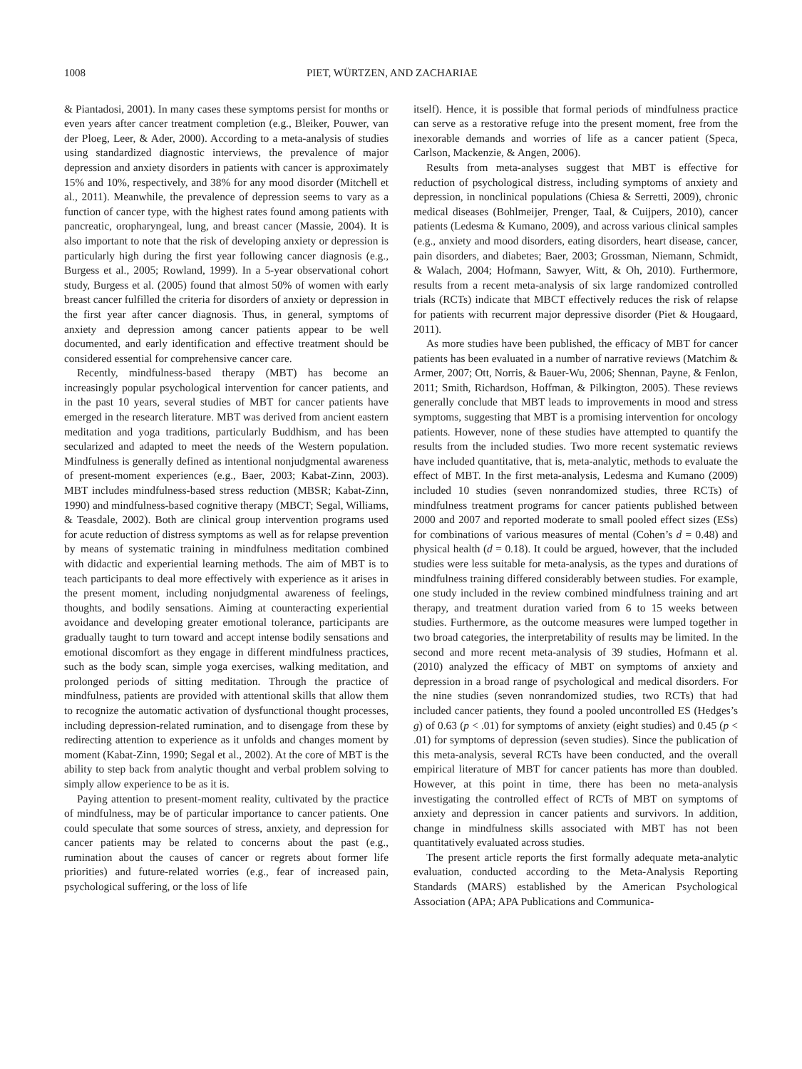1008 PIET, WÜRTZEN, AND ZACHARIAE
& Piantadosi, 2001). In many cases these symptoms persist for months or even years after cancer treatment completion (e.g., Bleiker, Pouwer, van der Ploeg, Leer, & Ader, 2000). According to a meta-analysis of studies using standardized diagnostic interviews, the prevalence of major depression and anxiety disorders in patients with cancer is approximately 15% and 10%, respectively, and 38% for any mood disorder (Mitchell et al., 2011). Meanwhile, the prevalence of depression seems to vary as a function of cancer type, with the highest rates found among patients with pancreatic, oropharyngeal, lung, and breast cancer (Massie, 2004). It is also important to note that the risk of developing anxiety or depression is particularly high during the first year following cancer diagnosis (e.g., Burgess et al., 2005; Rowland, 1999). In a 5-year observational cohort study, Burgess et al. (2005) found that almost 50% of women with early breast cancer fulfilled the criteria for disorders of anxiety or depression in the first year after cancer diagnosis. Thus, in general, symptoms of anxiety and depression among cancer patients appear to be well documented, and early identification and effective treatment should be considered essential for comprehensive cancer care.
Recently, mindfulness-based therapy (MBT) has become an increasingly popular psychological intervention for cancer patients, and in the past 10 years, several studies of MBT for cancer patients have emerged in the research literature. MBT was derived from ancient eastern meditation and yoga traditions, particularly Buddhism, and has been secularized and adapted to meet the needs of the Western population. Mindfulness is generally defined as intentional nonjudgmental awareness of present-moment experiences (e.g., Baer, 2003; Kabat-Zinn, 2003). MBT includes mindfulness-based stress reduction (MBSR; Kabat-Zinn, 1990) and mindfulness-based cognitive therapy (MBCT; Segal, Williams, & Teasdale, 2002). Both are clinical group intervention programs used for acute reduction of distress symptoms as well as for relapse prevention by means of systematic training in mindfulness meditation combined with didactic and experiential learning methods. The aim of MBT is to teach participants to deal more effectively with experience as it arises in the present moment, including nonjudgmental awareness of feelings, thoughts, and bodily sensations. Aiming at counteracting experiential avoidance and developing greater emotional tolerance, participants are gradually taught to turn toward and accept intense bodily sensations and emotional discomfort as they engage in different mindfulness practices, such as the body scan, simple yoga exercises, walking meditation, and prolonged periods of sitting meditation. Through the practice of mindfulness, patients are provided with attentional skills that allow them to recognize the automatic activation of dysfunctional thought processes, including depression-related rumination, and to disengage from these by redirecting attention to experience as it unfolds and changes moment by moment (Kabat-Zinn, 1990; Segal et al., 2002). At the core of MBT is the ability to step back from analytic thought and verbal problem solving to simply allow experience to be as it is.
Paying attention to present-moment reality, cultivated by the practice of mindfulness, may be of particular importance to cancer patients. One could speculate that some sources of stress, anxiety, and depression for cancer patients may be related to concerns about the past (e.g., rumination about the causes of cancer or regrets about former life priorities) and future-related worries (e.g., fear of increased pain, psychological suffering, or the loss of life
itself). Hence, it is possible that formal periods of mindfulness practice can serve as a restorative refuge into the present moment, free from the inexorable demands and worries of life as a cancer patient (Speca, Carlson, Mackenzie, & Angen, 2006).
Results from meta-analyses suggest that MBT is effective for reduction of psychological distress, including symptoms of anxiety and depression, in nonclinical populations (Chiesa & Serretti, 2009), chronic medical diseases (Bohlmeijer, Prenger, Taal, & Cuijpers, 2010), cancer patients (Ledesma & Kumano, 2009), and across various clinical samples (e.g., anxiety and mood disorders, eating disorders, heart disease, cancer, pain disorders, and diabetes; Baer, 2003; Grossman, Niemann, Schmidt, & Walach, 2004; Hofmann, Sawyer, Witt, & Oh, 2010). Furthermore, results from a recent meta-analysis of six large randomized controlled trials (RCTs) indicate that MBCT effectively reduces the risk of relapse for patients with recurrent major depressive disorder (Piet & Hougaard, 2011).
As more studies have been published, the efficacy of MBT for cancer patients has been evaluated in a number of narrative reviews (Matchim & Armer, 2007; Ott, Norris, & Bauer-Wu, 2006; Shennan, Payne, & Fenlon, 2011; Smith, Richardson, Hoffman, & Pilkington, 2005). These reviews generally conclude that MBT leads to improvements in mood and stress symptoms, suggesting that MBT is a promising intervention for oncology patients. However, none of these studies have attempted to quantify the results from the included studies. Two more recent systematic reviews have included quantitative, that is, meta-analytic, methods to evaluate the effect of MBT. In the first meta-analysis, Ledesma and Kumano (2009) included 10 studies (seven nonrandomized studies, three RCTs) of mindfulness treatment programs for cancer patients published between 2000 and 2007 and reported moderate to small pooled effect sizes (ESs) for combinations of various measures of mental (Cohen’s d = 0.48) and physical health (d = 0.18). It could be argued, however, that the included studies were less suitable for meta-analysis, as the types and durations of mindfulness training differed considerably between studies. For example, one study included in the review combined mindfulness training and art therapy, and treatment duration varied from 6 to 15 weeks between studies. Furthermore, as the outcome measures were lumped together in two broad categories, the interpretability of results may be limited. In the second and more recent meta-analysis of 39 studies, Hofmann et al. (2010) analyzed the efficacy of MBT on symptoms of anxiety and depression in a broad range of psychological and medical disorders. For the nine studies (seven nonrandomized studies, two RCTs) that had included cancer patients, they found a pooled uncontrolled ES (Hedges’s g) of 0.63 (p < .01) for symptoms of anxiety (eight studies) and 0.45 (p < .01) for symptoms of depression (seven studies). Since the publication of this meta-analysis, several RCTs have been conducted, and the overall empirical literature of MBT for cancer patients has more than doubled. However, at this point in time, there has been no meta-analysis investigating the controlled effect of RCTs of MBT on symptoms of anxiety and depression in cancer patients and survivors. In addition, change in mindfulness skills associated with MBT has not been quantitatively evaluated across studies.
The present article reports the first formally adequate meta-analytic evaluation, conducted according to the Meta-Analysis Reporting Standards (MARS) established by the American Psychological Association (APA; APA Publications and Communica-